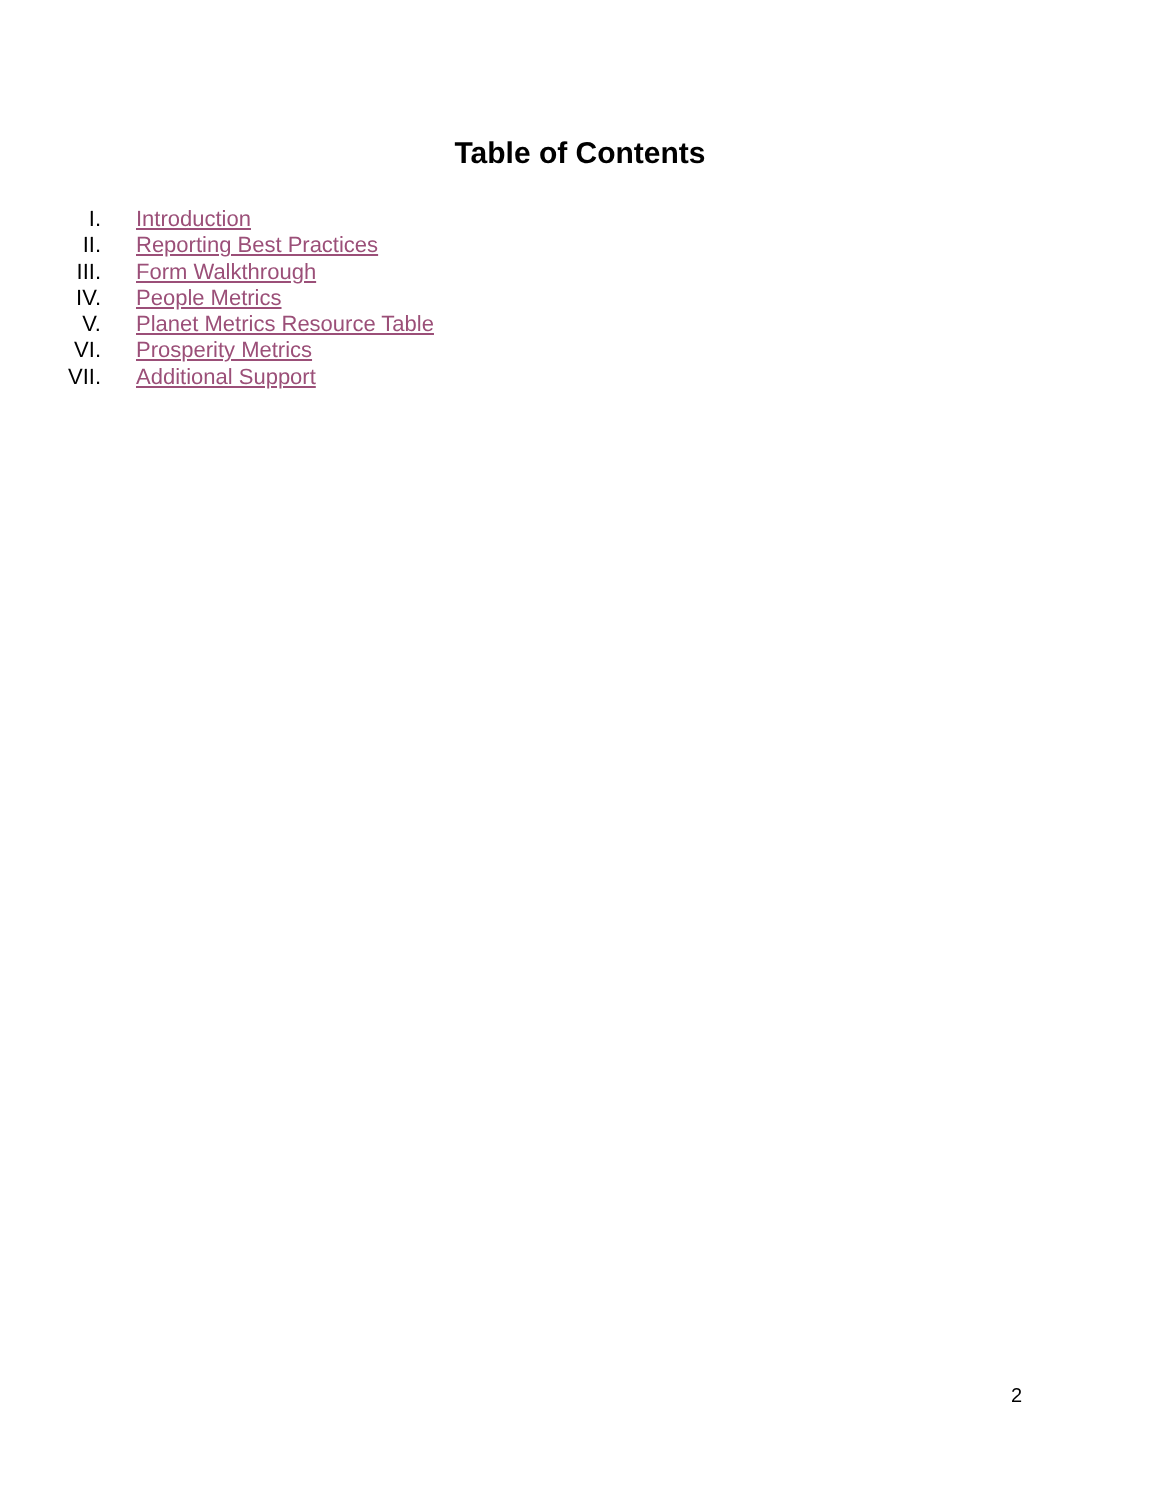Table of Contents
I. Introduction
II. Reporting Best Practices
III. Form Walkthrough
IV. People Metrics
V. Planet Metrics Resource Table
VI. Prosperity Metrics
VII. Additional Support
2